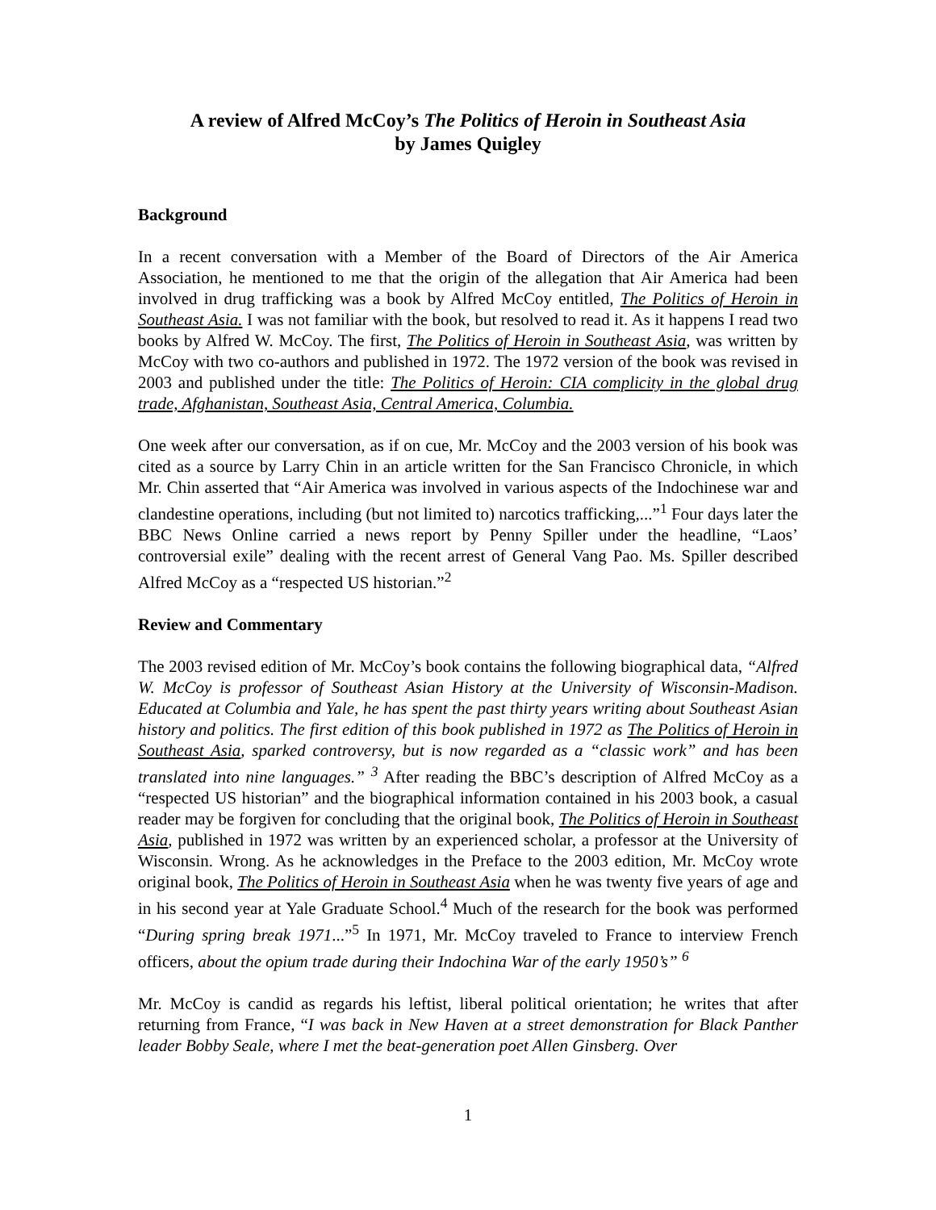A review of Alfred McCoy’s The Politics of Heroin in Southeast Asia
by James Quigley
Background
In a recent conversation with a Member of the Board of Directors of the Air America Association, he mentioned to me that the origin of the allegation that Air America had been involved in drug trafficking was a book by Alfred McCoy entitled, The Politics of Heroin in Southeast Asia. I was not familiar with the book, but resolved to read it. As it happens I read two books by Alfred W. McCoy. The first, The Politics of Heroin in Southeast Asia, was written by McCoy with two co-authors and published in 1972. The 1972 version of the book was revised in 2003 and published under the title: The Politics of Heroin: CIA complicity in the global drug trade, Afghanistan, Southeast Asia, Central America, Columbia.
One week after our conversation, as if on cue, Mr. McCoy and the 2003 version of his book was cited as a source by Larry Chin in an article written for the San Francisco Chronicle, in which Mr. Chin asserted that “Air America was involved in various aspects of the Indochinese war and clandestine operations, including (but not limited to) narcotics trafficking,...”<sup>1</sup> Four days later the BBC News Online carried a news report by Penny Spiller under the headline, “Laos’ controversial exile” dealing with the recent arrest of General Vang Pao. Ms. Spiller described Alfred McCoy as a “respected US historian.”<sup>2</sup>
Review and Commentary
The 2003 revised edition of Mr. McCoy’s book contains the following biographical data, “Alfred W. McCoy is professor of Southeast Asian History at the University of Wisconsin-Madison. Educated at Columbia and Yale, he has spent the past thirty years writing about Southeast Asian history and politics. The first edition of this book published in 1972 as The Politics of Heroin in Southeast Asia, sparked controversy, but is now regarded as a “classic work” and has been translated into nine languages.” <sup>3</sup> After reading the BBC’s description of Alfred McCoy as a “respected US historian” and the biographical information contained in his 2003 book, a casual reader may be forgiven for concluding that the original book, The Politics of Heroin in Southeast Asia, published in 1972 was written by an experienced scholar, a professor at the University of Wisconsin. Wrong. As he acknowledges in the Preface to the 2003 edition, Mr. McCoy wrote original book, The Politics of Heroin in Southeast Asia when he was twenty five years of age and in his second year at Yale Graduate School.<sup>4</sup> Much of the research for the book was performed “During spring break 1971...”<sup>5</sup> In 1971, Mr. McCoy traveled to France to interview French officers, about the opium trade during their Indochina War of the early 1950’s” <sup>6</sup>
Mr. McCoy is candid as regards his leftist, liberal political orientation; he writes that after returning from France, “I was back in New Haven at a street demonstration for Black Panther leader Bobby Seale, where I met the beat-generation poet Allen Ginsberg. Over
1